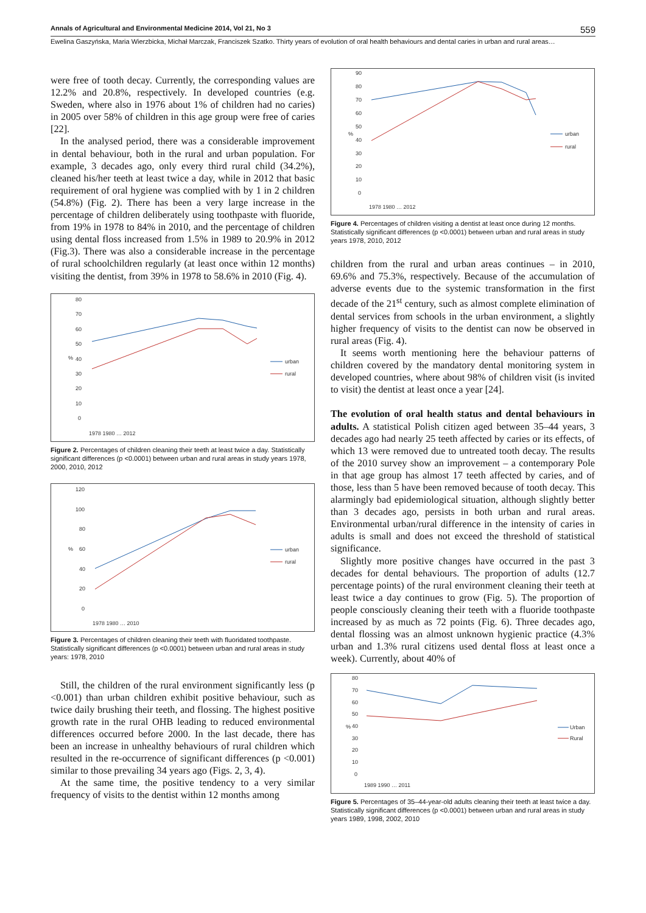Annals of Agricultural and Environmental Medicine 2014, Vol 21, No 3 559
Ewelina Gaszyńska, Maria Wierzbicka, Michał Marczak, Franciszek Szatko. Thirty years of evolution of oral health behaviours and dental caries in urban and rural areas…
were free of tooth decay. Currently, the corresponding values are 12.2% and 20.8%, respectively. In developed countries (e.g. Sweden, where also in 1976 about 1% of children had no caries) in 2005 over 58% of children in this age group were free of caries [22].
In the analysed period, there was a considerable improvement in dental behaviour, both in the rural and urban population. For example, 3 decades ago, only every third rural child (34.2%), cleaned his/her teeth at least twice a day, while in 2012 that basic requirement of oral hygiene was complied with by 1 in 2 children (54.8%) (Fig. 2). There has been a very large increase in the percentage of children deliberately using toothpaste with fluoride, from 19% in 1978 to 84% in 2010, and the percentage of children using dental floss increased from 1.5% in 1989 to 20.9% in 2012 (Fig.3). There was also a considerable increase in the percentage of rural schoolchildren regularly (at least once within 12 months) visiting the dentist, from 39% in 1978 to 58.6% in 2010 (Fig. 4).
%
80
70
60
50
40
30
20
10
0
urban
rural
1978 1980 … 2012
Figure 2. Percentages of children cleaning their teeth at least twice a day. Statistically significant differences (p <0.0001) between urban and rural areas in study years 1978, 2000, 2010, 2012
%
120
100
80
60
40
20
0
urban
rural
1978 1980 … 2010
Figure 3. Percentages of children cleaning their teeth with fluoridated toothpaste. Statistically significant differences (p <0.0001) between urban and rural areas in study years: 1978, 2010
Still, the children of the rural environment significantly less (p <0.001) than urban children exhibit positive behaviour, such as twice daily brushing their teeth, and flossing. The highest positive growth rate in the rural OHB leading to reduced environmental differences occurred before 2000. In the last decade, there has been an increase in unhealthy behaviours of rural children which resulted in the re-occurrence of significant differences (p <0.001) similar to those prevailing 34 years ago (Figs. 2, 3, 4).
At the same time, the positive tendency to a very similar frequency of visits to the dentist within 12 months among
%
90
80
70
60
50
40
30
20
10
0
urban
rural
1978 1980 … 2012
Figure 4. Percentages of children visiting a dentist at least once during 12 months. Statistically significant differences (p <0.0001) between urban and rural areas in study years 1978, 2010, 2012
children from the rural and urban areas continues – in 2010, 69.6% and 75.3%, respectively. Because of the accumulation of adverse events due to the systemic transformation in the first decade of the 21<sup>st</sup> century, such as almost complete elimination of dental services from schools in the urban environment, a slightly higher frequency of visits to the dentist can now be observed in rural areas (Fig. 4).
It seems worth mentioning here the behaviour patterns of children covered by the mandatory dental monitoring system in developed countries, where about 98% of children visit (is invited to visit) the dentist at least once a year [24].
The evolution of oral health status and dental behaviours in adults. A statistical Polish citizen aged between 35–44 years, 3 decades ago had nearly 25 teeth affected by caries or its effects, of which 13 were removed due to untreated tooth decay. The results of the 2010 survey show an improvement – a contemporary Pole in that age group has almost 17 teeth affected by caries, and of those, less than 5 have been removed because of tooth decay. This alarmingly bad epidemiological situation, although slightly better than 3 decades ago, persists in both urban and rural areas. Environmental urban/rural difference in the intensity of caries in adults is small and does not exceed the threshold of statistical significance.
Slightly more positive changes have occurred in the past 3 decades for dental behaviours. The proportion of adults (12.7 percentage points) of the rural environment cleaning their teeth at least twice a day continues to grow (Fig. 5). The proportion of people consciously cleaning their teeth with a fluoride toothpaste increased by as much as 72 points (Fig. 6). Three decades ago, dental flossing was an almost unknown hygienic practice (4.3% urban and 1.3% rural citizens used dental floss at least once a week). Currently, about 40% of
%
80
70
60
50
40
30
20
10
0
Urban
Rural
1989 1990 … 2011
Figure 5. Percentages of 35–44-year-old adults cleaning their teeth at least twice a day.
Statistically significant differences (p <0.0001) between urban and rural areas in study years 1989, 1998, 2002, 2010